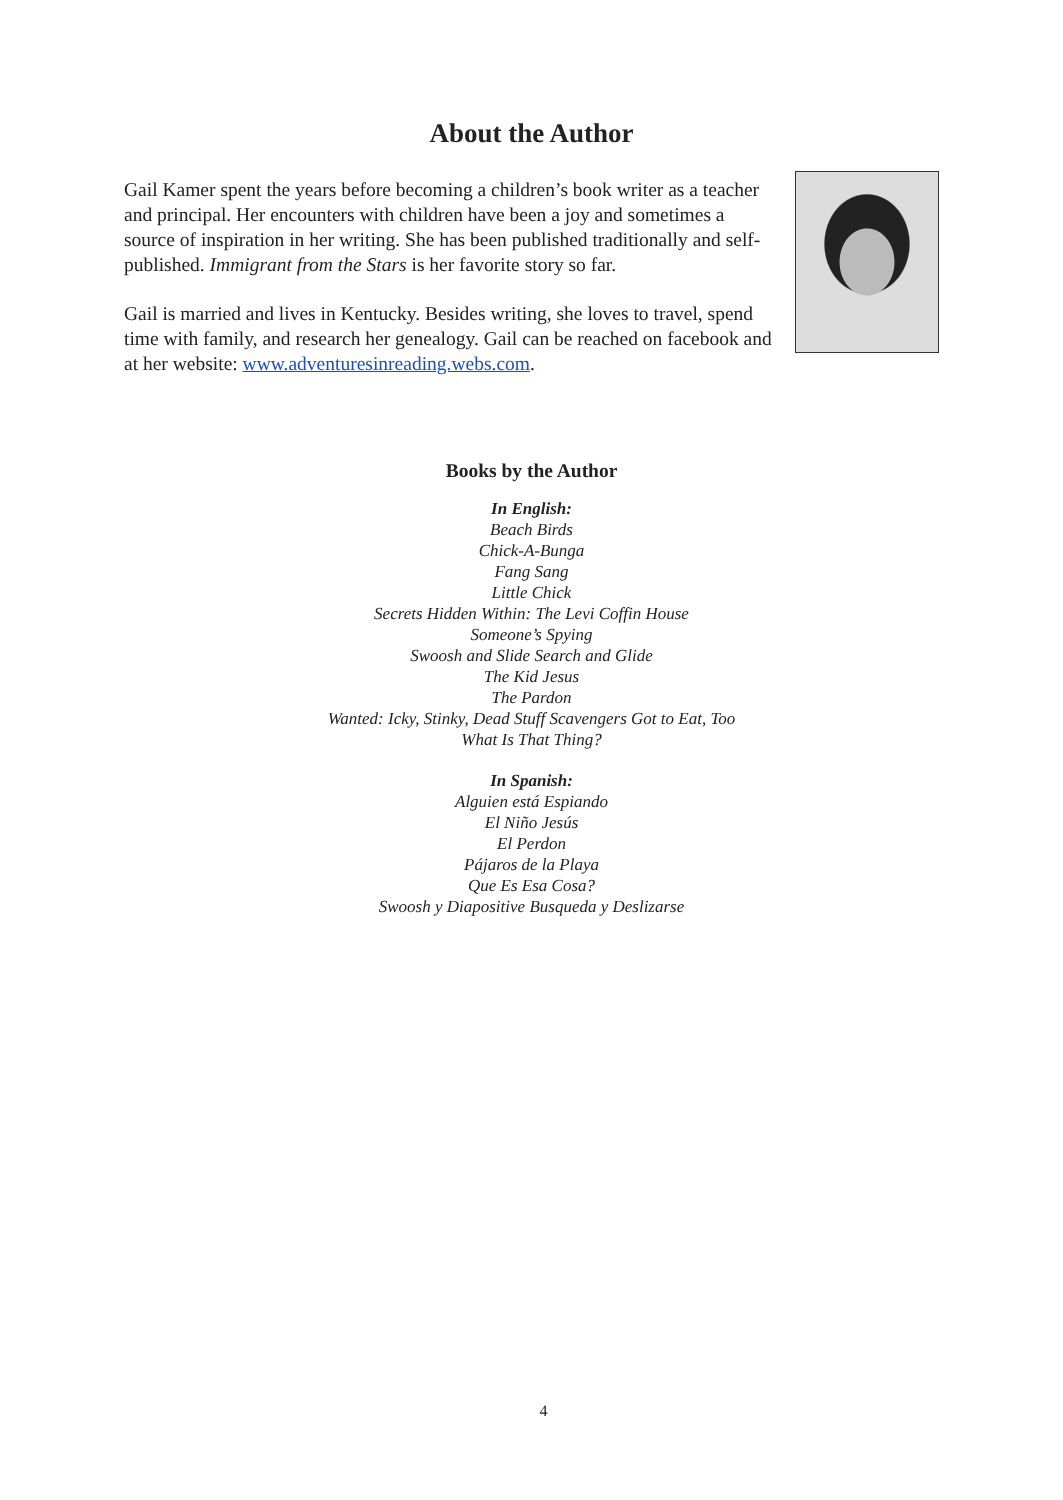About the Author
Gail Kamer spent the years before becoming a children’s book writer as a teacher and principal. Her encounters with children have been a joy and sometimes a source of inspiration in her writing. She has been published traditionally and self-published. Immigrant from the Stars is her favorite story so far.
Gail is married and lives in Kentucky. Besides writing, she loves to travel, spend time with family, and research her genealogy. Gail can be reached on facebook and at her website: www.adventuresinreading.webs.com.
Books by the Author
In English:
Beach Birds
Chick-A-Bunga
Fang Sang
Little Chick
Secrets Hidden Within: The Levi Coffin House
Someone’s Spying
Swoosh and Slide Search and Glide
The Kid Jesus
The Pardon
Wanted: Icky, Stinky, Dead Stuff Scavengers Got to Eat, Too
What Is That Thing?
In Spanish:
Alguien está Espiando
El Niño Jesús
El Perdon
Pájaros de la Playa
Que Es Esa Cosa?
Swoosh y Diapositive Busqueda y Deslizarse
4